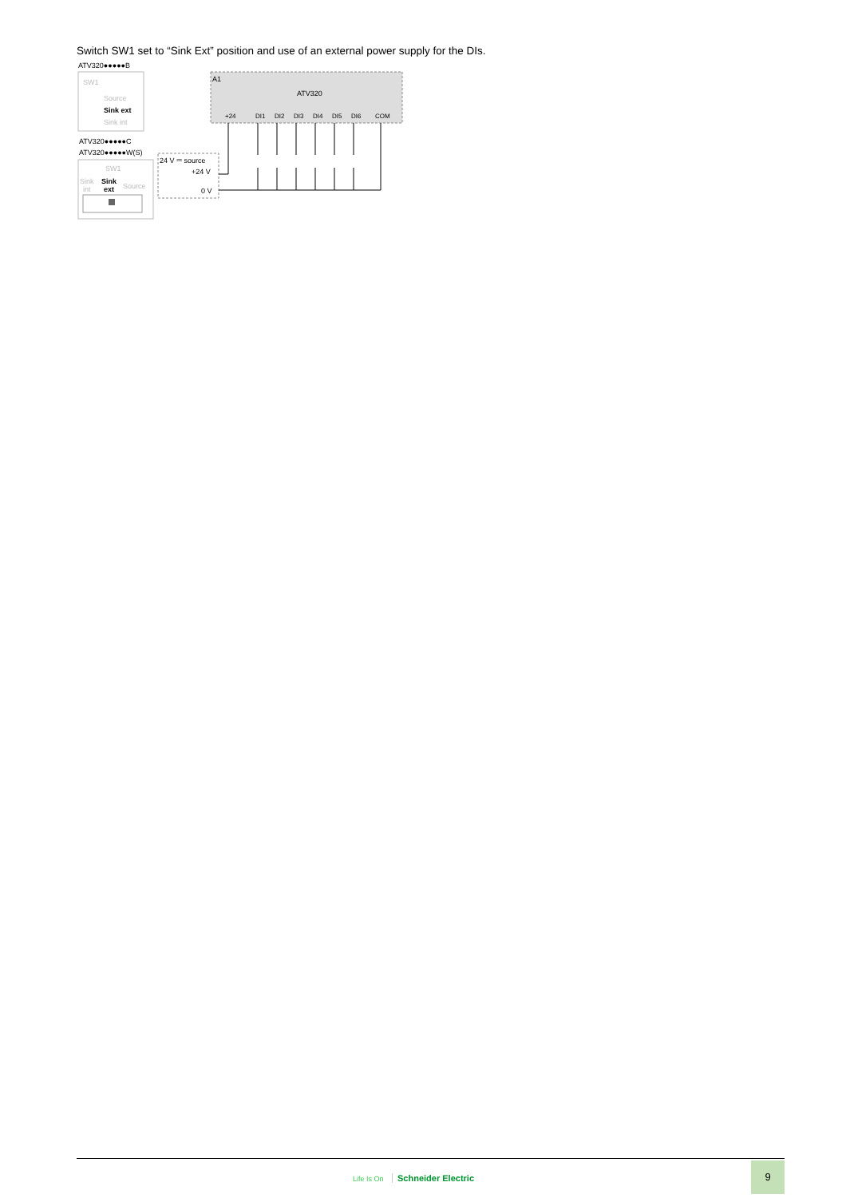Switch SW1 set to “Sink Ext” position and use of an external power supply for the DIs.
ATV320●●●●●B
SW1
Source
Sink ext
Sink int
ATV320●●●●●C
ATV320●●●●●W(S)
SW1
Sink
Sink
int
ext
Source
A1
ATV320
24 V ⎓ source
+24 V
0 V
+24
DI1
DI2
DI3
DI4
DI5
DI6
COM
Life Is On Schneider Electric
9